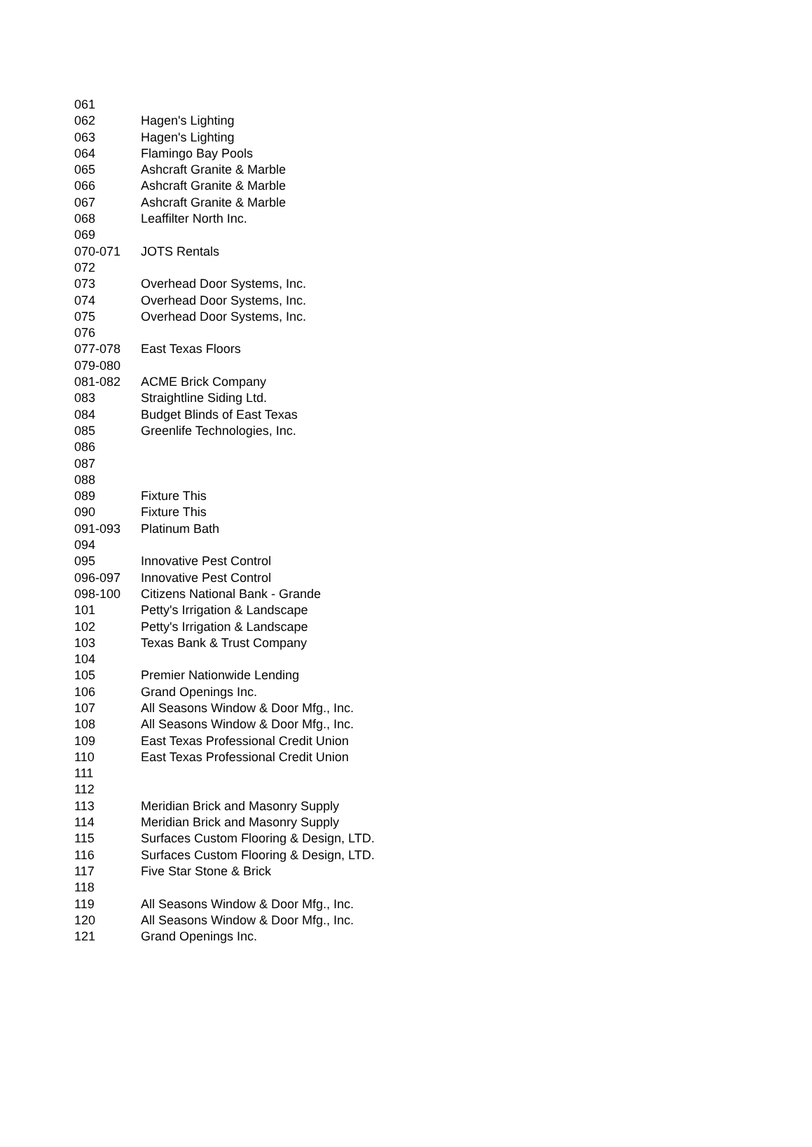| 061 | |
| 062 | Hagen's Lighting |
| 063 | Hagen's Lighting |
| 064 | Flamingo Bay Pools |
| 065 | Ashcraft Granite & Marble |
| 066 | Ashcraft Granite & Marble |
| 067 | Ashcraft Granite & Marble |
| 068 | Leaffilter North Inc. |
| 069 | |
| 070-071 | JOTS Rentals |
| 072 | |
| 073 | Overhead Door Systems, Inc. |
| 074 | Overhead Door Systems, Inc. |
| 075 | Overhead Door Systems, Inc. |
| 076 | |
| 077-078 | East Texas Floors |
| 079-080 | |
| 081-082 | ACME Brick Company |
| 083 | Straightline Siding Ltd. |
| 084 | Budget Blinds of East Texas |
| 085 | Greenlife Technologies, Inc. |
| 086 | |
| 087 | |
| 088 | |
| 089 | Fixture This |
| 090 | Fixture This |
| 091-093 | Platinum Bath |
| 094 | |
| 095 | Innovative Pest Control |
| 096-097 | Innovative Pest Control |
| 098-100 | Citizens National Bank - Grande |
| 101 | Petty's Irrigation & Landscape |
| 102 | Petty's Irrigation & Landscape |
| 103 | Texas Bank & Trust Company |
| 104 | |
| 105 | Premier Nationwide Lending |
| 106 | Grand Openings Inc. |
| 107 | All Seasons Window & Door Mfg., Inc. |
| 108 | All Seasons Window & Door Mfg., Inc. |
| 109 | East Texas Professional Credit Union |
| 110 | East Texas Professional Credit Union |
| 111 | |
| 112 | |
| 113 | Meridian Brick and Masonry Supply |
| 114 | Meridian Brick and Masonry Supply |
| 115 | Surfaces Custom Flooring & Design, LTD. |
| 116 | Surfaces Custom Flooring & Design, LTD. |
| 117 | Five Star Stone & Brick |
| 118 | |
| 119 | All Seasons Window & Door Mfg., Inc. |
| 120 | All Seasons Window & Door Mfg., Inc. |
| 121 | Grand Openings Inc. |